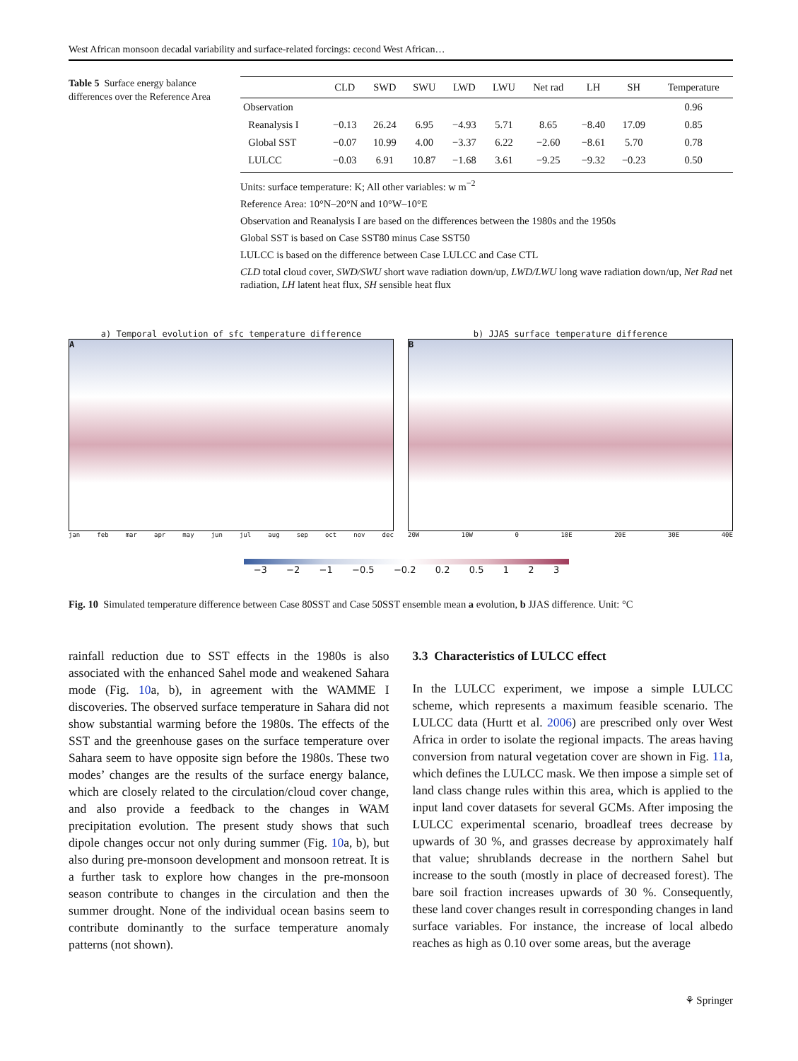West African monsoon decadal variability and surface-related forcings: cecond West African…
Table 5 Surface energy balance differences over the Reference Area
| | CLD | SWD | SWU | LWD | LWU | Net rad | LH | SH | Temperature |
| --- | --- | --- | --- | --- | --- | --- | --- | --- | --- |
| Observation | | | | | | | | | 0.96 |
| Reanalysis I | −0.13 | 26.24 | 6.95 | −4.93 | 5.71 | 8.65 | −8.40 | 17.09 | 0.85 |
| Global SST | −0.07 | 10.99 | 4.00 | −3.37 | 6.22 | −2.60 | −8.61 | 5.70 | 0.78 |
| LULCC | −0.03 | 6.91 | 10.87 | −1.68 | 3.61 | −9.25 | −9.32 | −0.23 | 0.50 |
Units: surface temperature: K; All other variables: w m<sup>−2</sup>
Reference Area: 10°N–20°N and 10°W–10°E
Observation and Reanalysis I are based on the differences between the 1980s and the 1950s
Global SST is based on Case SST80 minus Case SST50
LULCC is based on the difference between Case LULCC and Case CTL
CLD total cloud cover, SWD/SWU short wave radiation down/up, LWD/LWU long wave radiation down/up, Net Rad net radiation, LH latent heat flux, SH sensible heat flux
a) Temporal evolution of sfc temperature difference
A
jan feb mar apr may jun jul aug sep oct nov dec
b) JJAS surface temperature difference
B
20W 10W 0 10E 20E 30E 40E
−3 −2 −1 −0.5 −0.2 0.2 0.5 1 2 3
Fig. 10 Simulated temperature difference between Case 80SST and Case 50SST ensemble mean a evolution, b JJAS difference. Unit: °C
rainfall reduction due to SST effects in the 1980s is also associated with the enhanced Sahel mode and weakened Sahara mode (Fig. 10a, b), in agreement with the WAMME I discoveries. The observed surface temperature in Sahara did not show substantial warming before the 1980s. The effects of the SST and the greenhouse gases on the surface temperature over Sahara seem to have opposite sign before the 1980s. These two modes’ changes are the results of the surface energy balance, which are closely related to the circulation/cloud cover change, and also provide a feedback to the changes in WAM precipitation evolution. The present study shows that such dipole changes occur not only during summer (Fig. 10a, b), but also during pre-monsoon development and monsoon retreat. It is a further task to explore how changes in the pre-monsoon season contribute to changes in the circulation and then the summer drought. None of the individual ocean basins seem to contribute dominantly to the surface temperature anomaly patterns (not shown).
3.3 Characteristics of LULCC effect
In the LULCC experiment, we impose a simple LULCC scheme, which represents a maximum feasible scenario. The LULCC data (Hurtt et al. 2006) are prescribed only over West Africa in order to isolate the regional impacts. The areas having conversion from natural vegetation cover are shown in Fig. 11a, which defines the LULCC mask. We then impose a simple set of land class change rules within this area, which is applied to the input land cover datasets for several GCMs. After imposing the LULCC experimental scenario, broadleaf trees decrease by upwards of 30 %, and grasses decrease by approximately half that value; shrublands decrease in the northern Sahel but increase to the south (mostly in place of decreased forest). The bare soil fraction increases upwards of 30 %. Consequently, these land cover changes result in corresponding changes in land surface variables. For instance, the increase of local albedo reaches as high as 0.10 over some areas, but the average
⚘ Springer